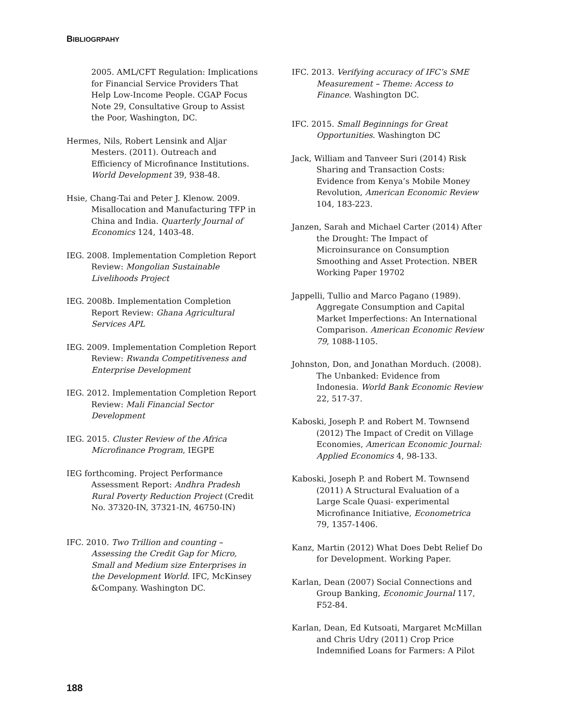BIBLIOGRPAHY
2005. AML/CFT Regulation: Implications for Financial Service Providers That Help Low-Income People. CGAP Focus Note 29, Consultative Group to Assist the Poor, Washington, DC.
Hermes, Nils, Robert Lensink and Aljar Mesters. (2011). Outreach and Efficiency of Microfinance Institutions. World Development 39, 938-48.
Hsie, Chang-Tai and Peter J. Klenow. 2009. Misallocation and Manufacturing TFP in China and India. Quarterly Journal of Economics 124, 1403-48.
IEG. 2008. Implementation Completion Report Review: Mongolian Sustainable Livelihoods Project
IEG. 2008b. Implementation Completion Report Review: Ghana Agricultural Services APL
IEG. 2009. Implementation Completion Report Review: Rwanda Competitiveness and Enterprise Development
IEG. 2012. Implementation Completion Report Review: Mali Financial Sector Development
IEG. 2015. Cluster Review of the Africa Microfinance Program, IEGPE
IEG forthcoming. Project Performance Assessment Report: Andhra Pradesh Rural Poverty Reduction Project (Credit No. 37320-IN, 37321-IN, 46750-IN)
IFC. 2010. Two Trillion and counting – Assessing the Credit Gap for Micro, Small and Medium size Enterprises in the Development World. IFC, McKinsey &Company. Washington DC.
IFC. 2013. Verifying accuracy of IFC’s SME Measurement – Theme: Access to Finance. Washington DC.
IFC. 2015. Small Beginnings for Great Opportunities. Washington DC
Jack, William and Tanveer Suri (2014) Risk Sharing and Transaction Costs: Evidence from Kenya’s Mobile Money Revolution, American Economic Review 104, 183-223.
Janzen, Sarah and Michael Carter (2014) After the Drought: The Impact of Microinsurance on Consumption Smoothing and Asset Protection. NBER Working Paper 19702
Jappelli, Tullio and Marco Pagano (1989). Aggregate Consumption and Capital Market Imperfections: An International Comparison. American Economic Review 79, 1088-1105.
Johnston, Don, and Jonathan Morduch. (2008). The Unbanked: Evidence from Indonesia. World Bank Economic Review 22, 517-37.
Kaboski, Joseph P. and Robert M. Townsend (2012) The Impact of Credit on Village Economies, American Economic Journal: Applied Economics 4, 98-133.
Kaboski, Joseph P. and Robert M. Townsend (2011) A Structural Evaluation of a Large Scale Quasi- experimental Microfinance Initiative, Econometrica 79, 1357-1406.
Kanz, Martin (2012) What Does Debt Relief Do for Development. Working Paper.
Karlan, Dean (2007) Social Connections and Group Banking, Economic Journal 117, F52-84.
Karlan, Dean, Ed Kutsoati, Margaret McMillan and Chris Udry (2011) Crop Price Indemnified Loans for Farmers: A Pilot
188